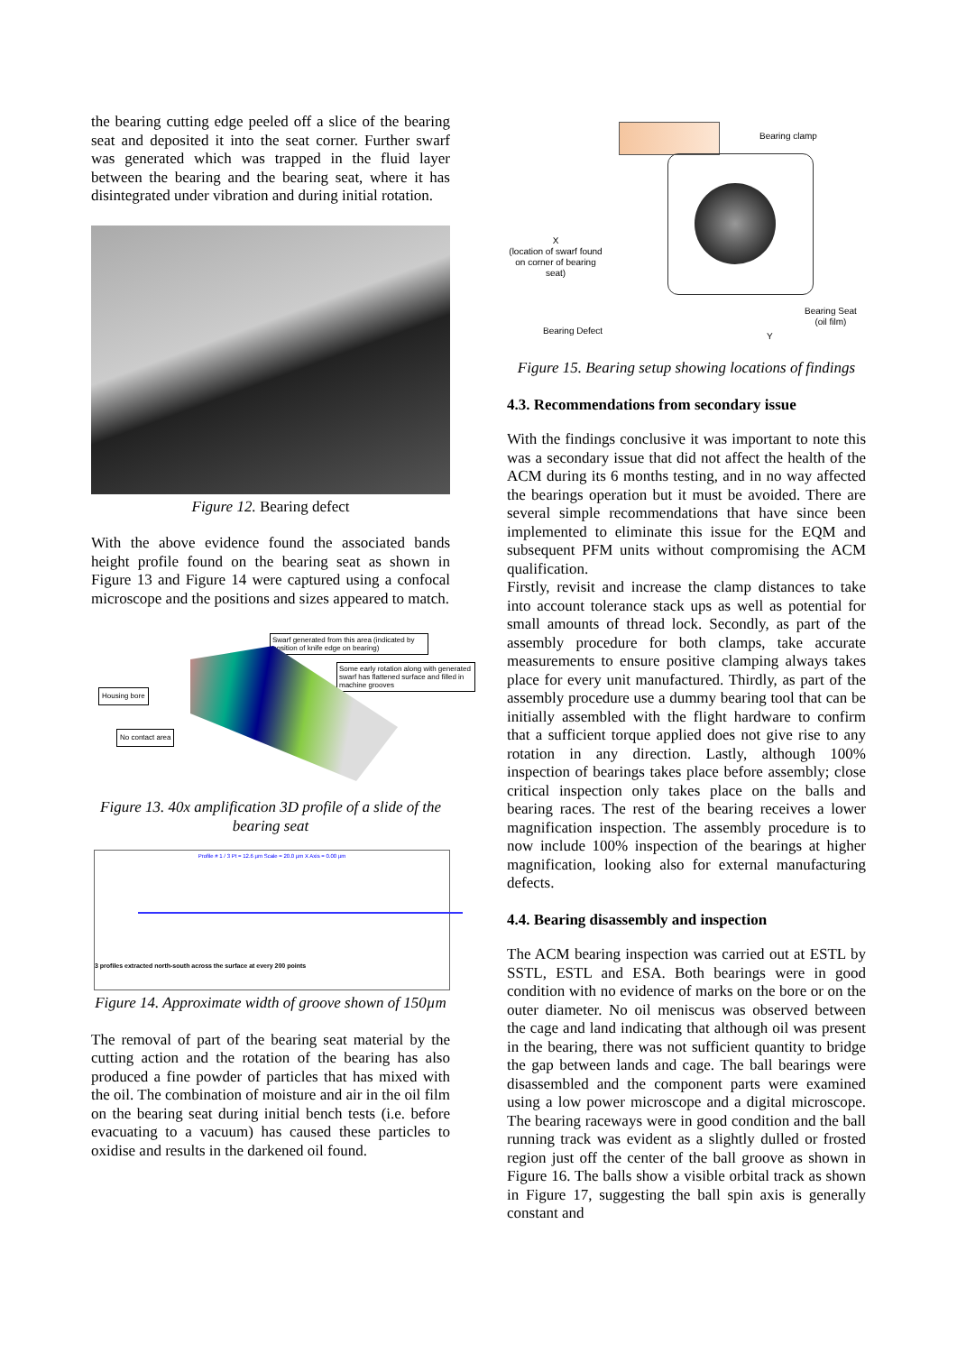the bearing cutting edge peeled off a slice of the bearing seat and deposited it into the seat corner. Further swarf was generated which was trapped in the fluid layer between the bearing and the bearing seat, where it has disintegrated under vibration and during initial rotation.
Figure 12. Bearing defect
With the above evidence found the associated bands height profile found on the bearing seat as shown in Figure 13 and Figure 14 were captured using a confocal microscope and the positions and sizes appeared to match.
Swarf generated from this area (indicated by position of knife edge on bearing)
Some early rotation along with generated swarf has flattened surface and filled in machine grooves
Housing bore
No contact area
Figure 13. 40x amplification 3D profile of a slide of the bearing seat
Profile # 1 / 3 Pt = 12.6 µm Scale = 20.0 µm X Axis = 0.00 µm
3 profiles extracted north-south across the surface at every 200 points
Figure 14. Approximate width of groove shown of 150µm
The removal of part of the bearing seat material by the cutting action and the rotation of the bearing has also produced a fine powder of particles that has mixed with the oil. The combination of moisture and air in the oil film on the bearing seat during initial bench tests (i.e. before evacuating to a vacuum) has caused these particles to oxidise and results in the darkened oil found.
Bearing clamp
X
(location of swarf found on corner of bearing seat)
Bearing Defect
Bearing Seat
(oil film)
Y
Figure 15. Bearing setup showing locations of findings
4.3. Recommendations from secondary issue
With the findings conclusive it was important to note this was a secondary issue that did not affect the health of the ACM during its 6 months testing, and in no way affected the bearings operation but it must be avoided. There are several simple recommendations that have since been implemented to eliminate this issue for the EQM and subsequent PFM units without compromising the ACM qualification.
Firstly, revisit and increase the clamp distances to take into account tolerance stack ups as well as potential for small amounts of thread lock. Secondly, as part of the assembly procedure for both clamps, take accurate measurements to ensure positive clamping always takes place for every unit manufactured. Thirdly, as part of the assembly procedure use a dummy bearing tool that can be initially assembled with the flight hardware to confirm that a sufficient torque applied does not give rise to any rotation in any direction. Lastly, although 100% inspection of bearings takes place before assembly; close critical inspection only takes place on the balls and bearing races. The rest of the bearing receives a lower magnification inspection. The assembly procedure is to now include 100% inspection of the bearings at higher magnification, looking also for external manufacturing defects.
4.4. Bearing disassembly and inspection
The ACM bearing inspection was carried out at ESTL by SSTL, ESTL and ESA. Both bearings were in good condition with no evidence of marks on the bore or on the outer diameter. No oil meniscus was observed between the cage and land indicating that although oil was present in the bearing, there was not sufficient quantity to bridge the gap between lands and cage. The ball bearings were disassembled and the component parts were examined using a low power microscope and a digital microscope. The bearing raceways were in good condition and the ball running track was evident as a slightly dulled or frosted region just off the center of the ball groove as shown in Figure 16. The balls show a visible orbital track as shown in Figure 17, suggesting the ball spin axis is generally constant and